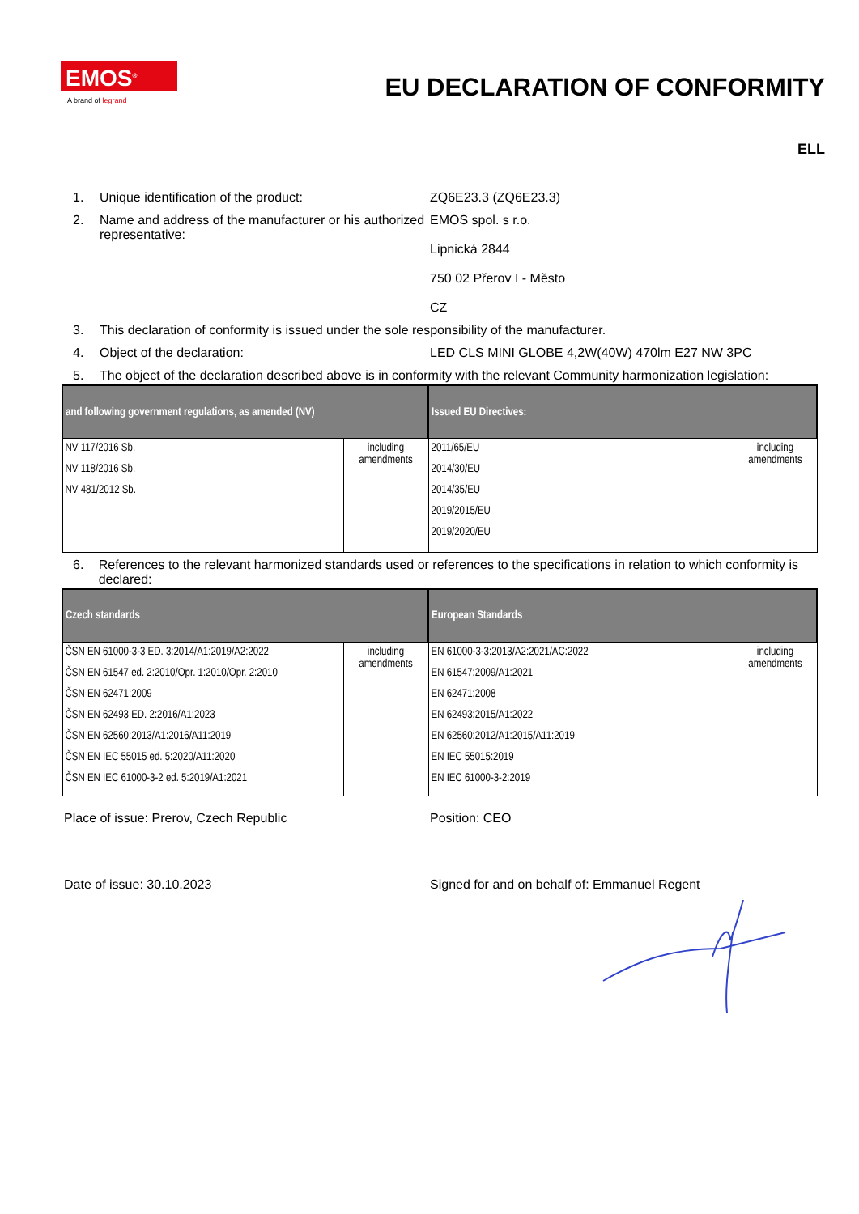EMOS<sup>®</sup>
A brand of legrand
EU DECLARATION OF CONFORMITY
ELL
1. Unique identification of the product: ZQ6E23.3 (ZQ6E23.3)
2. Name and address of the manufacturer or his authorized representative:
EMOS spol. s r.o.
Lipnická 2844
750 02 Přerov I - Město
CZ
3. This declaration of conformity is issued under the sole responsibility of the manufacturer.
4. Object of the declaration: LED CLS MINI GLOBE 4,2W(40W) 470lm E27 NW 3PC
5. The object of the declaration described above is in conformity with the relevant Community harmonization legislation:
| and following government regulations, as amended (NV) | | Issued EU Directives: | |
| --- | --- | --- | --- |
| NV 117/2016 Sb. NV 118/2016 Sb. NV 481/2012 Sb. | including amendments | 2011/65/EU 2014/30/EU 2014/35/EU 2019/2015/EU 2019/2020/EU | including amendments |
6. References to the relevant harmonized standards used or references to the specifications in relation to which conformity is declared:
| Czech standards | | European Standards | |
| --- | --- | --- | --- |
| ČSN EN 61000-3-3 ED. 3:2014/A1:2019/A2:2022 ČSN EN 61547 ed. 2:2010/Opr. 1:2010/Opr. 2:2010 ČSN EN 62471:2009 ČSN EN 62493 ED. 2:2016/A1:2023 ČSN EN 62560:2013/A1:2016/A11:2019 ČSN EN IEC 55015 ed. 5:2020/A11:2020 ČSN EN IEC 61000-3-2 ed. 5:2019/A1:2021 | including amendments | EN 61000-3-3:2013/A2:2021/AC:2022 EN 61547:2009/A1:2021 EN 62471:2008 EN 62493:2015/A1:2022 EN 62560:2012/A1:2015/A11:2019 EN IEC 55015:2019 EN IEC 61000-3-2:2019 | including amendments |
Place of issue: Prerov, Czech Republic Position: CEO
Date of issue: 30.10.2023 Signed for and on behalf of: Emmanuel Regent